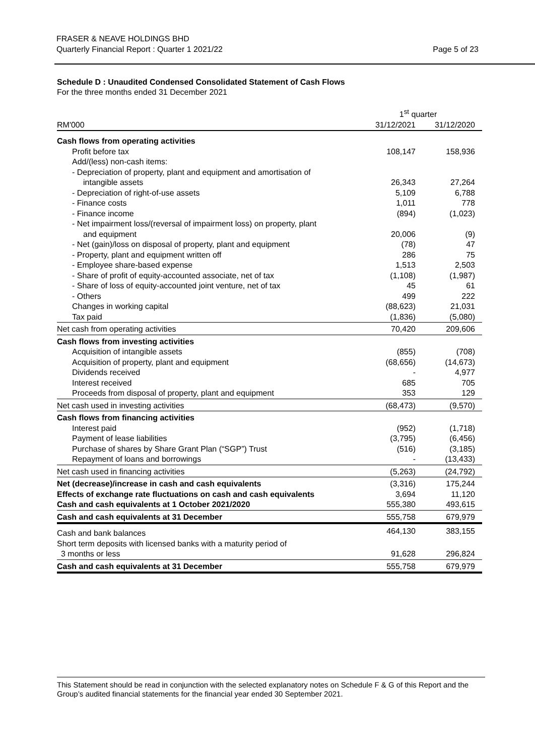FRASER & NEAVE HOLDINGS BHD
Quarterly Financial Report : Quarter 1 2021/22
Page 5 of 23
Schedule D : Unaudited Condensed Consolidated Statement of Cash Flows
For the three months ended 31 December 2021
| | 1<sup>st</sup> quarter | |
| --- | --- | --- |
| RM'000 | 31/12/2021 | 31/12/2020 |
| Cash flows from operating activities | | |
| Profit before tax | 108,147 | 158,936 |
| Add/(less) non-cash items: | | |
| - Depreciation of property, plant and equipment and amortisation of | | |
| intangible assets | 26,343 | 27,264 |
| - Depreciation of right-of-use assets | 5,109 | 6,788 |
| - Finance costs | 1,011 | 778 |
| - Finance income | (894) | (1,023) |
| - Net impairment loss/(reversal of impairment loss) on property, plant | | |
| and equipment | 20,006 | (9) |
| - Net (gain)/loss on disposal of property, plant and equipment | (78) | 47 |
| - Property, plant and equipment written off | 286 | 75 |
| - Employee share-based expense | 1,513 | 2,503 |
| - Share of profit of equity-accounted associate, net of tax | (1,108) | (1,987) |
| - Share of loss of equity-accounted joint venture, net of tax | 45 | 61 |
| - Others | 499 | 222 |
| Changes in working capital | (88,623) | 21,031 |
| Tax paid | (1,836) | (5,080) |
| Net cash from operating activities | 70,420 | 209,606 |
| Cash flows from investing activities | | |
| Acquisition of intangible assets | (855) | (708) |
| Acquisition of property, plant and equipment | (68,656) | (14,673) |
| Dividends received | - | 4,977 |
| Interest received | 685 | 705 |
| Proceeds from disposal of property, plant and equipment | 353 | 129 |
| Net cash used in investing activities | (68,473) | (9,570) |
| Cash flows from financing activities | | |
| Interest paid | (952) | (1,718) |
| Payment of lease liabilities | (3,795) | (6,456) |
| Purchase of shares by Share Grant Plan (“SGP”) Trust | (516) | (3,185) |
| Repayment of loans and borrowings | - | (13,433) |
| Net cash used in financing activities | (5,263) | (24,792) |
| Net (decrease)/increase in cash and cash equivalents | (3,316) | 175,244 |
| Effects of exchange rate fluctuations on cash and cash equivalents | 3,694 | 11,120 |
| Cash and cash equivalents at 1 October 2021/2020 | 555,380 | 493,615 |
| Cash and cash equivalents at 31 December | 555,758 | 679,979 |
| Cash and bank balances | 464,130 | 383,155 |
| Short term deposits with licensed banks with a maturity period of | | |
| 3 months or less | 91,628 | 296,824 |
| Cash and cash equivalents at 31 December | 555,758 | 679,979 |
This Statement should be read in conjunction with the selected explanatory notes on Schedule F & G of this Report and the Group’s audited financial statements for the financial year ended 30 September 2021.